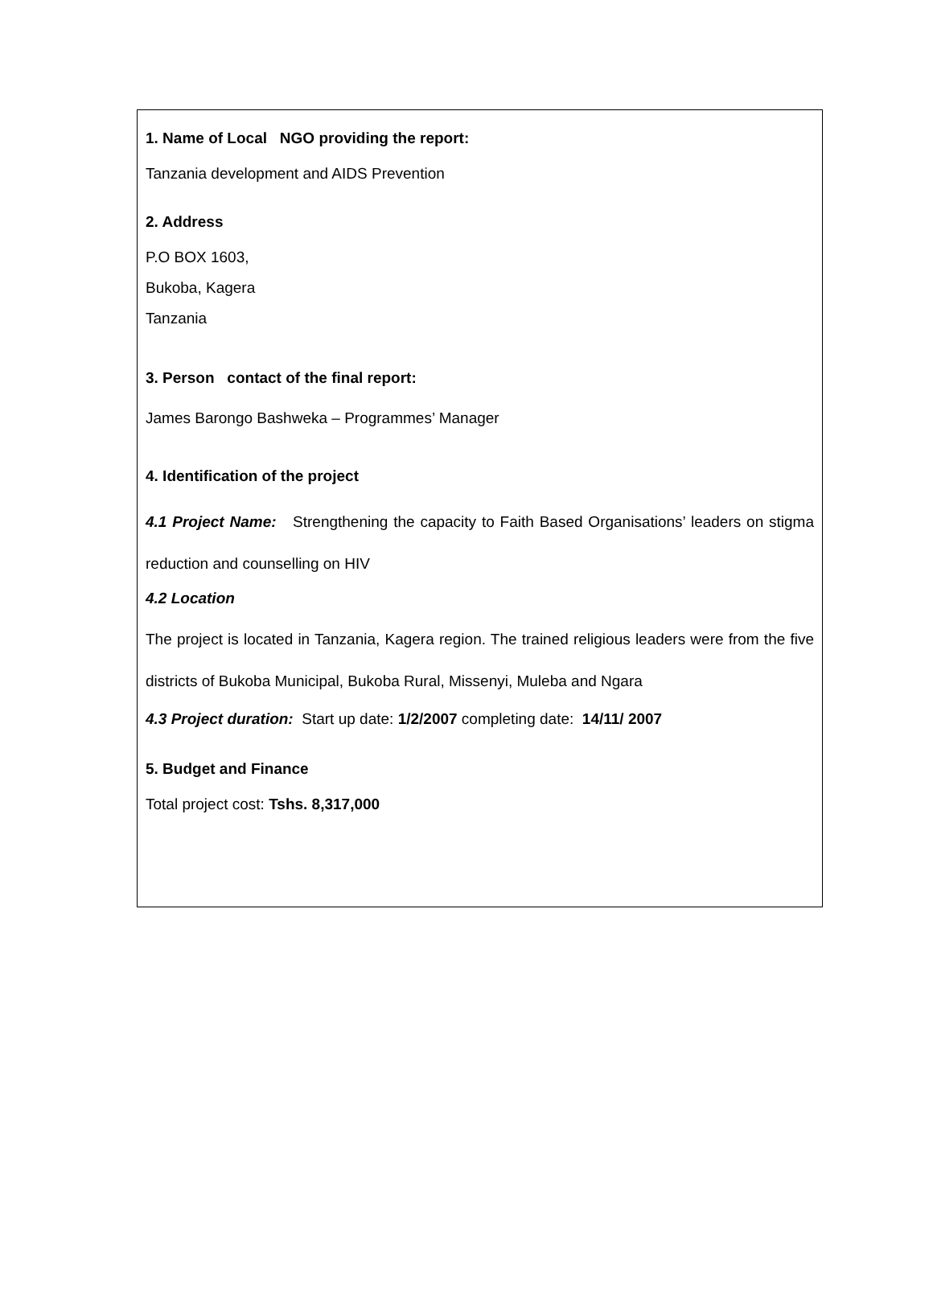1. Name of Local NGO providing the report:
Tanzania development and AIDS Prevention
2. Address
P.O BOX 1603,
Bukoba, Kagera
Tanzania
3. Person contact of the final report:
James Barongo Bashweka – Programmes’ Manager
4. Identification of the project
4.1 Project Name: Strengthening the capacity to Faith Based Organisations’ leaders on stigma reduction and counselling on HIV
4.2 Location
The project is located in Tanzania, Kagera region. The trained religious leaders were from the five districts of Bukoba Municipal, Bukoba Rural, Missenyi, Muleba and Ngara
4.3 Project duration: Start up date: 1/2/2007 completing date: 14/11/ 2007
5. Budget and Finance
Total project cost: Tshs. 8,317,000